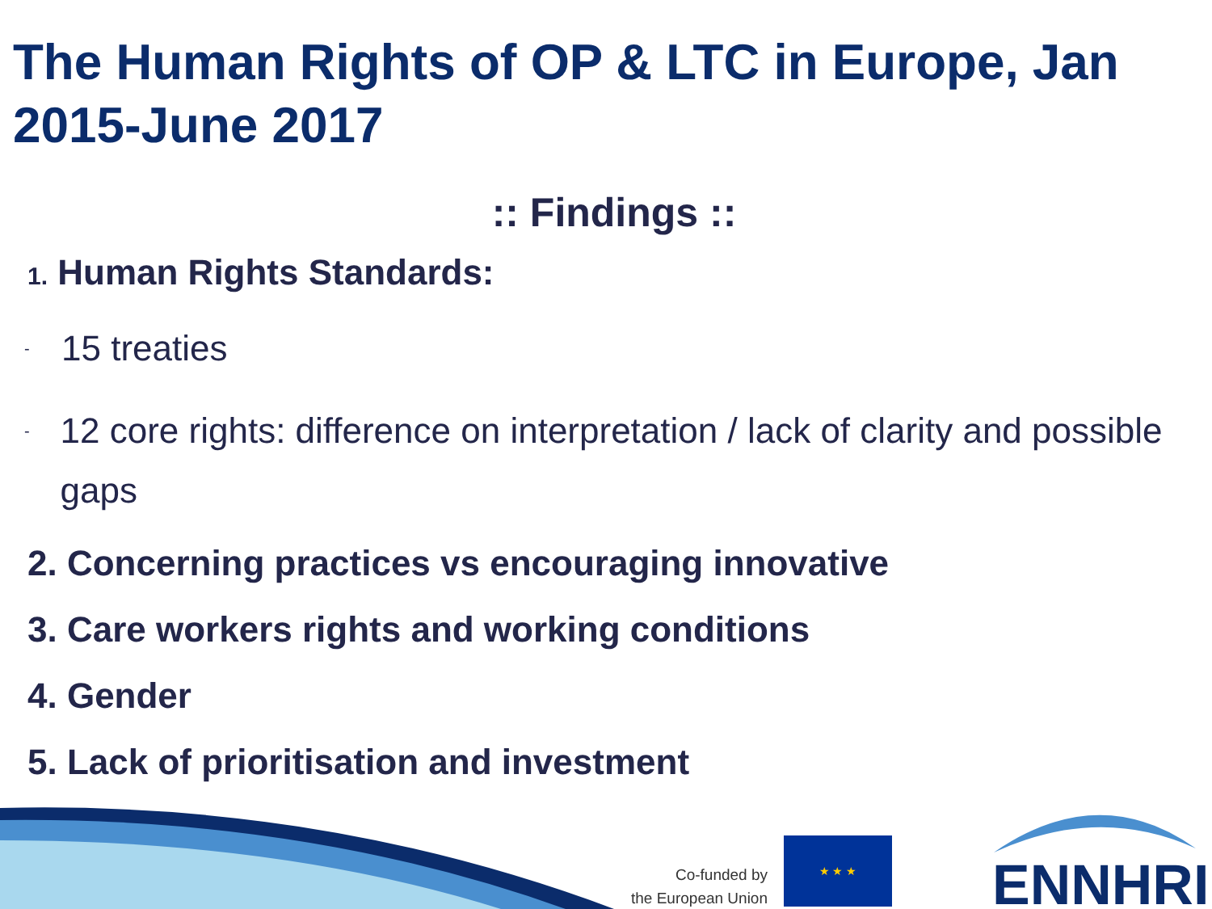The Human Rights of OP & LTC in Europe, Jan 2015-June 2017
:: Findings ::
1. Human Rights Standards:
- 15 treaties
- 12 core rights: difference on interpretation / lack of clarity and possible gaps
2. Concerning practices vs encouraging innovative
3. Care workers rights and working conditions
4. Gender
5. Lack of prioritisation and investment
Co-funded by
the European Union
★ ★ ★
ENNHRI